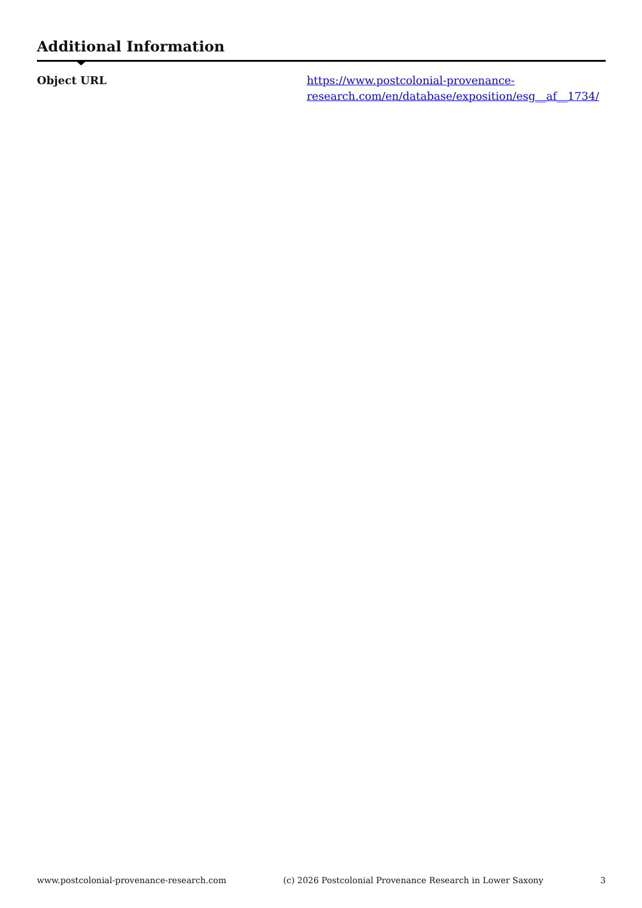Additional Information
Object URL https://www.postcolonial-provenance-
research.com/en/database/exposition/esg__af__1734/
www.postcolonial-provenance-research.com (c) 2026 Postcolonial Provenance Research in Lower Saxony 3